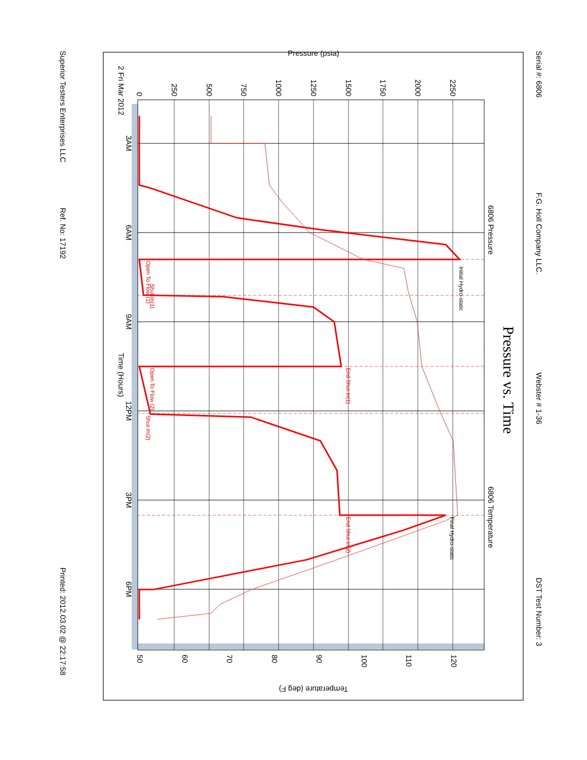Serial #: 6806
F.G. Holl Company LLC.
Webster # 1-36
DST Test Number: 3
Pressure vs. Time
6806 Pressure
6806 Temperature
0
250
500
750
1000
1250
1500
1750
2000
2250
Pressure (psia)
50
60
70
80
90
100
110
120
Temperature (deg F)
3AM
6AM
9AM
12PM
3PM
6PM
2 Fri Mar 2012
Time (Hours)
Initial Hydro-static
Open To Flow (1)
Shut-In(1)
End Shut-In(1)
Open To Flow (2)
Shut-In(2)
End Shut-In(2)
Final Hydro-static
Superior Testers Enterprises LLC
Ref. No: 17192
Printed: 2012.03.02 @ 22:17:58